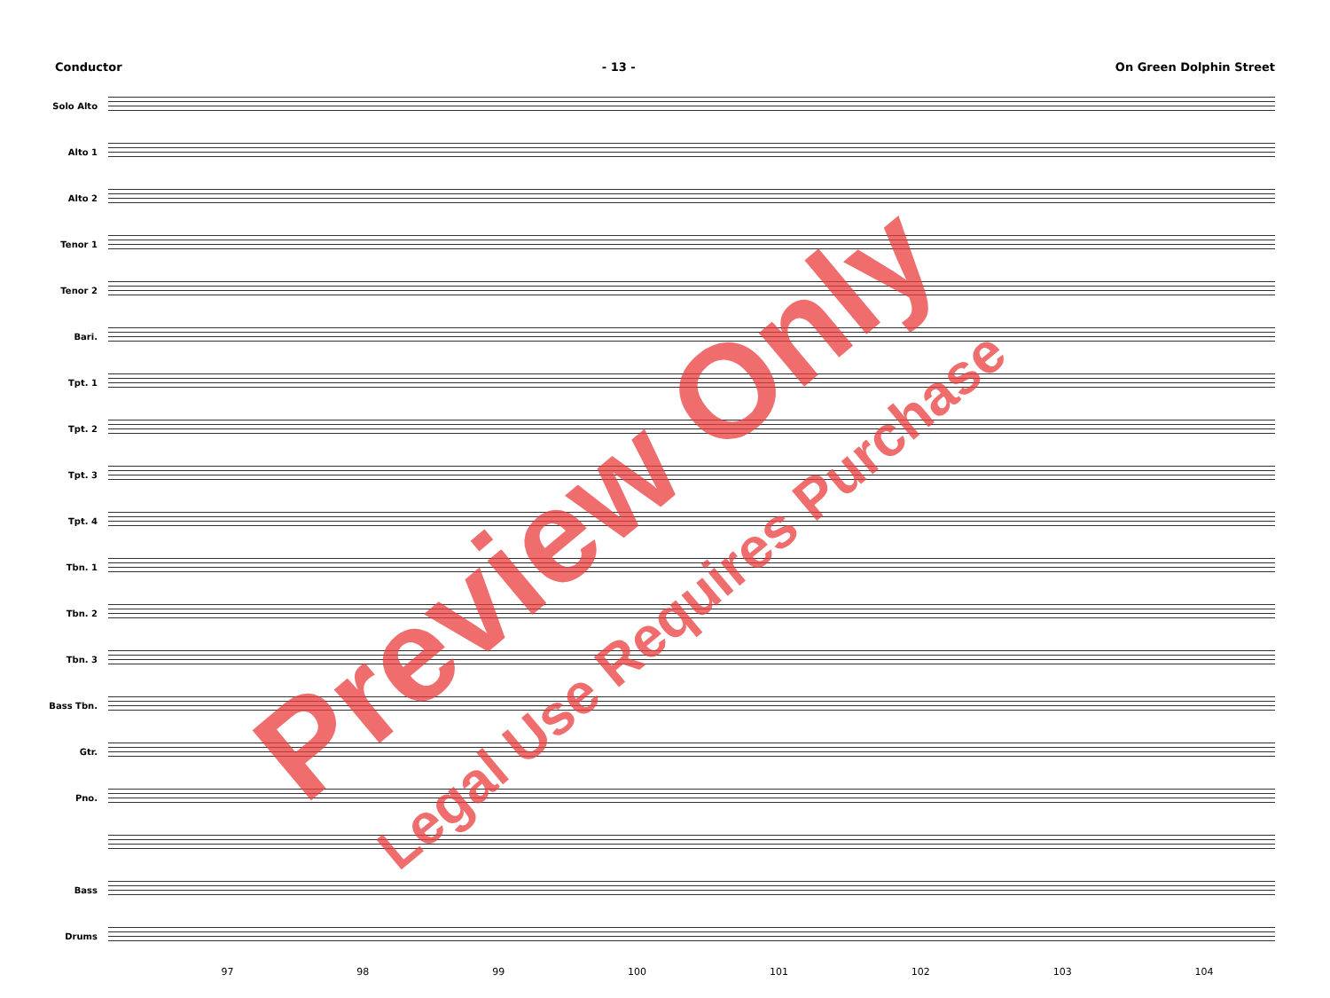Conductor - 13 - On Green Dolphin Street
Solo Alto
Alto 1
Alto 2
Tenor 1
Tenor 2
Bari.
Tpt. 1
Tpt. 2
Tpt. 3
Tpt. 4
Tbn. 1
Tbn. 2
Tbn. 3
Bass Tbn.
Gtr.
Pno.
Bass
Drums
97 98 99 100 101 102 103 104
Preview Only
Legal Use Requires Purchase